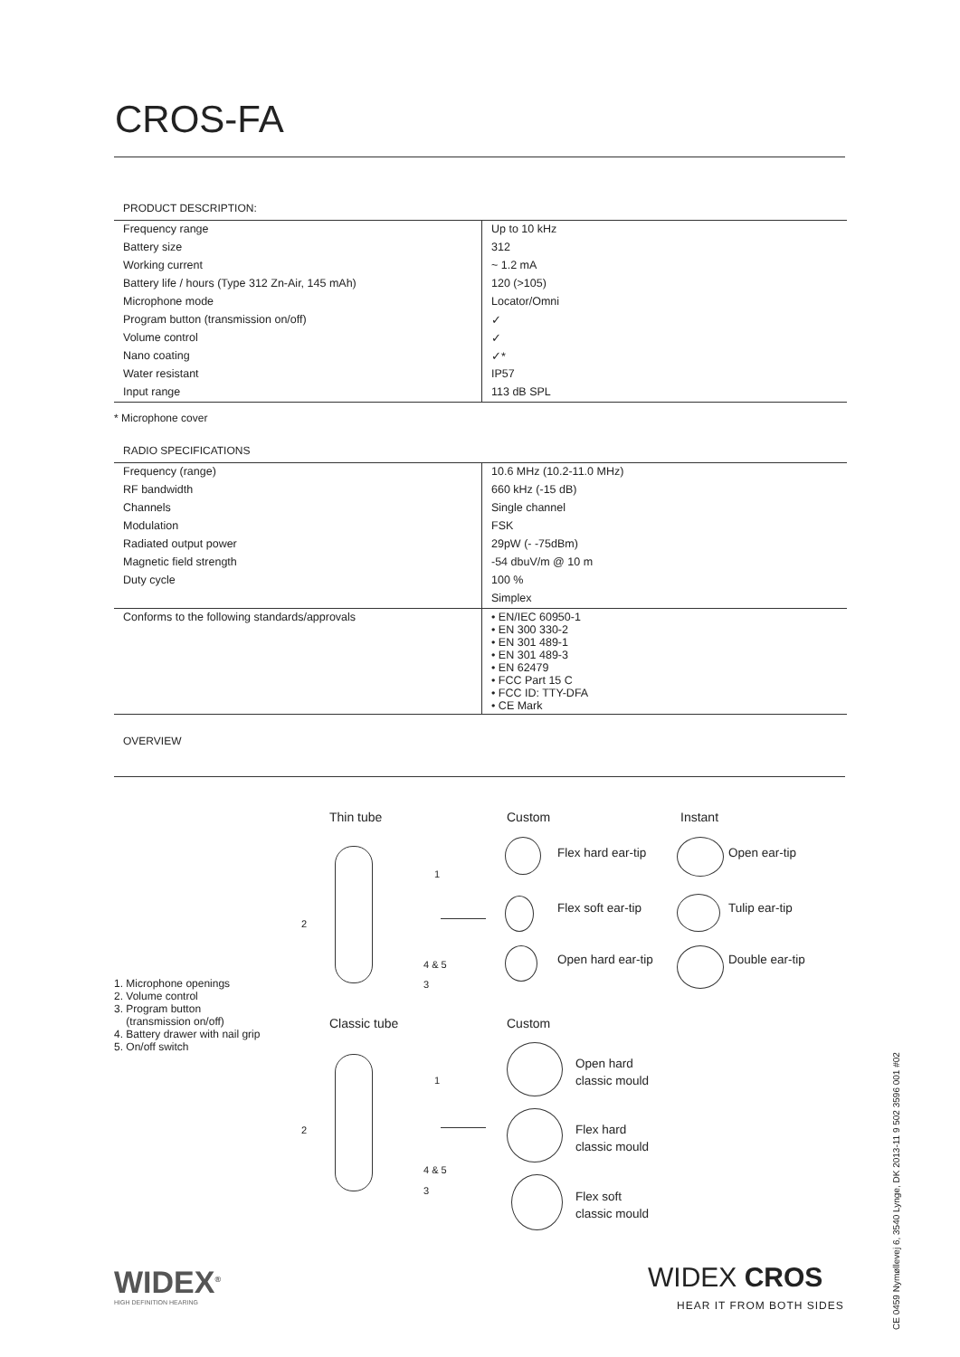CROS-FA
PRODUCT DESCRIPTION:
| Frequency range | Up to 10 kHz |
| Battery size | 312 |
| Working current | ~ 1.2 mA |
| Battery life / hours (Type 312 Zn-Air, 145 mAh) | 120 (>105) |
| Microphone mode | Locator/Omni |
| Program button (transmission on/off) | ✓ |
| Volume control | ✓ |
| Nano coating | ✓* |
| Water resistant | IP57 |
| Input range | 113 dB SPL |
* Microphone cover
RADIO SPECIFICATIONS
| Frequency (range) | 10.6 MHz (10.2-11.0 MHz) |
| RF bandwidth | 660 kHz (-15 dB) |
| Channels | Single channel |
| Modulation | FSK |
| Radiated output power | 29pW (- -75dBm) |
| Magnetic field strength | -54 dbuV/m @ 10 m |
| Duty cycle | 100 % |
| | Simplex |
| Conforms to the following standards/approvals | • EN/IEC 60950-1 • EN 300 330-2 • EN 301 489-1 • EN 301 489-3 • EN 62479 • FCC Part 15 C • FCC ID: TTY-DFA • CE Mark |
OVERVIEW
Thin tube Custom Instant
Flex hard ear-tip Open ear-tip
Flex soft ear-tip Tulip ear-tip
Open hard ear-tip Double ear-tip
1
2
4 & 5
3
1. Microphone openings
2. Volume control
3. Program button
(transmission on/off)
4. Battery drawer with nail grip
5. On/off switch
Classic tube Custom
1
2
4 & 5
3
Open hard
classic mould
Flex hard
classic mould
Flex soft
classic mould
WIDEX<sup>®</sup>
HIGH DEFINITION HEARING
WIDEX CROS
HEAR IT FROM BOTH SIDES
CE 0459 Nymøllevej 6, 3540 Lynge, DK 2013-11 9 502 3596 001 #02